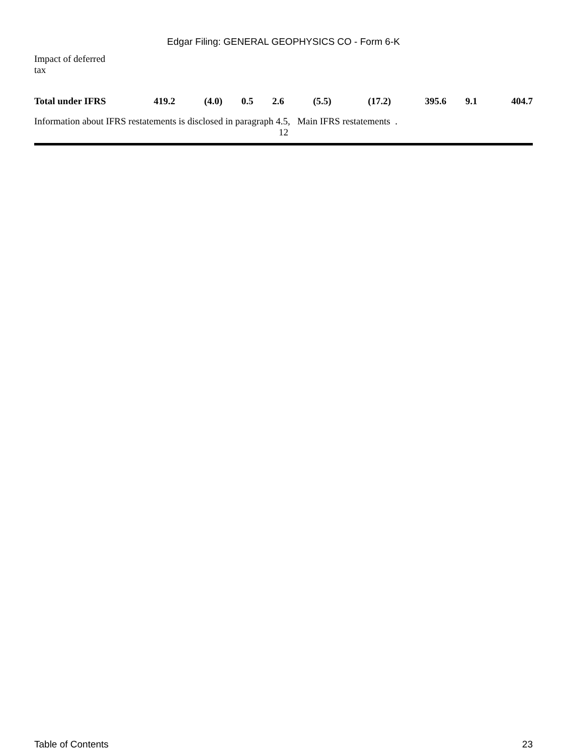Edgar Filing: GENERAL GEOPHYSICS CO - Form 6-K
| Impact of deferred tax | | | | | | | | | |
| Total under IFRS | 419.2 | (4.0) | 0.5 | 2.6 | (5.5) | (17.2) | 395.6 | 9.1 | 404.7 |
Information about IFRS restatements is disclosed in paragraph 4.5, Main IFRS restatements .
12
Table of Contents 23